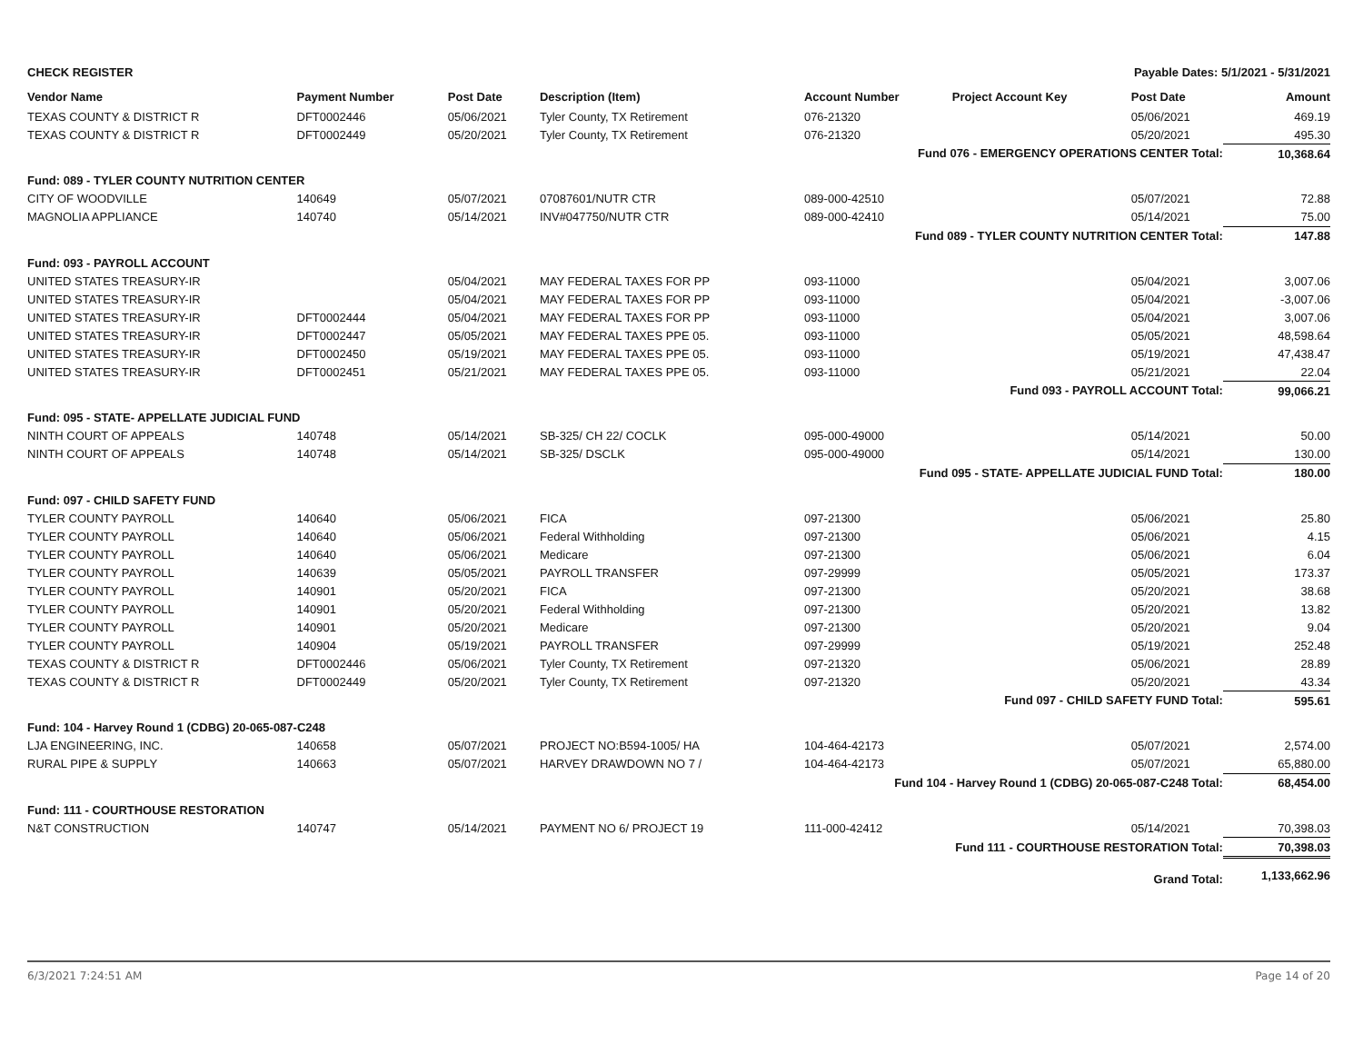CHECK REGISTER Payable Dates: 5/1/2021 - 5/31/2021
| Vendor Name | Payment Number | Post Date | Description (Item) | Account Number | Project Account Key | Post Date | Amount |
| --- | --- | --- | --- | --- | --- | --- | --- |
| TEXAS COUNTY & DISTRICT R | DFT0002446 | 05/06/2021 | Tyler County, TX Retirement | 076-21320 | | 05/06/2021 | 469.19 |
| TEXAS COUNTY & DISTRICT R | DFT0002449 | 05/20/2021 | Tyler County, TX Retirement | 076-21320 | | 05/20/2021 | 495.30 |
| Fund 076 - EMERGENCY OPERATIONS CENTER Total: | | | | | | | 10,368.64 |
| Fund: 089 - TYLER COUNTY NUTRITION CENTER | | | | | | | |
| CITY OF WOODVILLE | 140649 | 05/07/2021 | 07087601/NUTR CTR | 089-000-42510 | | 05/07/2021 | 72.88 |
| MAGNOLIA APPLIANCE | 140740 | 05/14/2021 | INV#047750/NUTR CTR | 089-000-42410 | | 05/14/2021 | 75.00 |
| Fund 089 - TYLER COUNTY NUTRITION CENTER Total: | | | | | | | 147.88 |
| Fund: 093 - PAYROLL ACCOUNT | | | | | | | |
| UNITED STATES TREASURY-IR | | 05/04/2021 | MAY FEDERAL TAXES FOR PP | 093-11000 | | 05/04/2021 | 3,007.06 |
| UNITED STATES TREASURY-IR | | 05/04/2021 | MAY FEDERAL TAXES FOR PP | 093-11000 | | 05/04/2021 | -3,007.06 |
| UNITED STATES TREASURY-IR | DFT0002444 | 05/04/2021 | MAY FEDERAL TAXES FOR PP | 093-11000 | | 05/04/2021 | 3,007.06 |
| UNITED STATES TREASURY-IR | DFT0002447 | 05/05/2021 | MAY FEDERAL TAXES PPE 05. | 093-11000 | | 05/05/2021 | 48,598.64 |
| UNITED STATES TREASURY-IR | DFT0002450 | 05/19/2021 | MAY FEDERAL TAXES PPE 05. | 093-11000 | | 05/19/2021 | 47,438.47 |
| UNITED STATES TREASURY-IR | DFT0002451 | 05/21/2021 | MAY FEDERAL TAXES PPE 05. | 093-11000 | | 05/21/2021 | 22.04 |
| Fund 093 - PAYROLL ACCOUNT Total: | | | | | | | 99,066.21 |
| Fund: 095 - STATE- APPELLATE JUDICIAL FUND | | | | | | | |
| NINTH COURT OF APPEALS | 140748 | 05/14/2021 | SB-325/ CH 22/ COCLK | 095-000-49000 | | 05/14/2021 | 50.00 |
| NINTH COURT OF APPEALS | 140748 | 05/14/2021 | SB-325/ DSCLK | 095-000-49000 | | 05/14/2021 | 130.00 |
| Fund 095 - STATE- APPELLATE JUDICIAL FUND Total: | | | | | | | 180.00 |
| Fund: 097 - CHILD SAFETY FUND | | | | | | | |
| TYLER COUNTY PAYROLL | 140640 | 05/06/2021 | FICA | 097-21300 | | 05/06/2021 | 25.80 |
| TYLER COUNTY PAYROLL | 140640 | 05/06/2021 | Federal Withholding | 097-21300 | | 05/06/2021 | 4.15 |
| TYLER COUNTY PAYROLL | 140640 | 05/06/2021 | Medicare | 097-21300 | | 05/06/2021 | 6.04 |
| TYLER COUNTY PAYROLL | 140639 | 05/05/2021 | PAYROLL TRANSFER | 097-29999 | | 05/05/2021 | 173.37 |
| TYLER COUNTY PAYROLL | 140901 | 05/20/2021 | FICA | 097-21300 | | 05/20/2021 | 38.68 |
| TYLER COUNTY PAYROLL | 140901 | 05/20/2021 | Federal Withholding | 097-21300 | | 05/20/2021 | 13.82 |
| TYLER COUNTY PAYROLL | 140901 | 05/20/2021 | Medicare | 097-21300 | | 05/20/2021 | 9.04 |
| TYLER COUNTY PAYROLL | 140904 | 05/19/2021 | PAYROLL TRANSFER | 097-29999 | | 05/19/2021 | 252.48 |
| TEXAS COUNTY & DISTRICT R | DFT0002446 | 05/06/2021 | Tyler County, TX Retirement | 097-21320 | | 05/06/2021 | 28.89 |
| TEXAS COUNTY & DISTRICT R | DFT0002449 | 05/20/2021 | Tyler County, TX Retirement | 097-21320 | | 05/20/2021 | 43.34 |
| Fund 097 - CHILD SAFETY FUND Total: | | | | | | | 595.61 |
| Fund: 104 - Harvey Round 1 (CDBG) 20-065-087-C248 | | | | | | | |
| LJA ENGINEERING, INC. | 140658 | 05/07/2021 | PROJECT NO:B594-1005/ HA | 104-464-42173 | | 05/07/2021 | 2,574.00 |
| RURAL PIPE & SUPPLY | 140663 | 05/07/2021 | HARVEY DRAWDOWN NO 7 / | 104-464-42173 | | 05/07/2021 | 65,880.00 |
| Fund 104 - Harvey Round 1 (CDBG) 20-065-087-C248 Total: | | | | | | | 68,454.00 |
| Fund: 111 - COURTHOUSE RESTORATION | | | | | | | |
| N&T CONSTRUCTION | 140747 | 05/14/2021 | PAYMENT NO 6/ PROJECT 19 | 111-000-42412 | | 05/14/2021 | 70,398.03 |
| Fund 111 - COURTHOUSE RESTORATION Total: | | | | | | | 70,398.03 |
| Grand Total: | | | | | | | 1,133,662.96 |
6/3/2021 7:24:51 AM Page 14 of 20